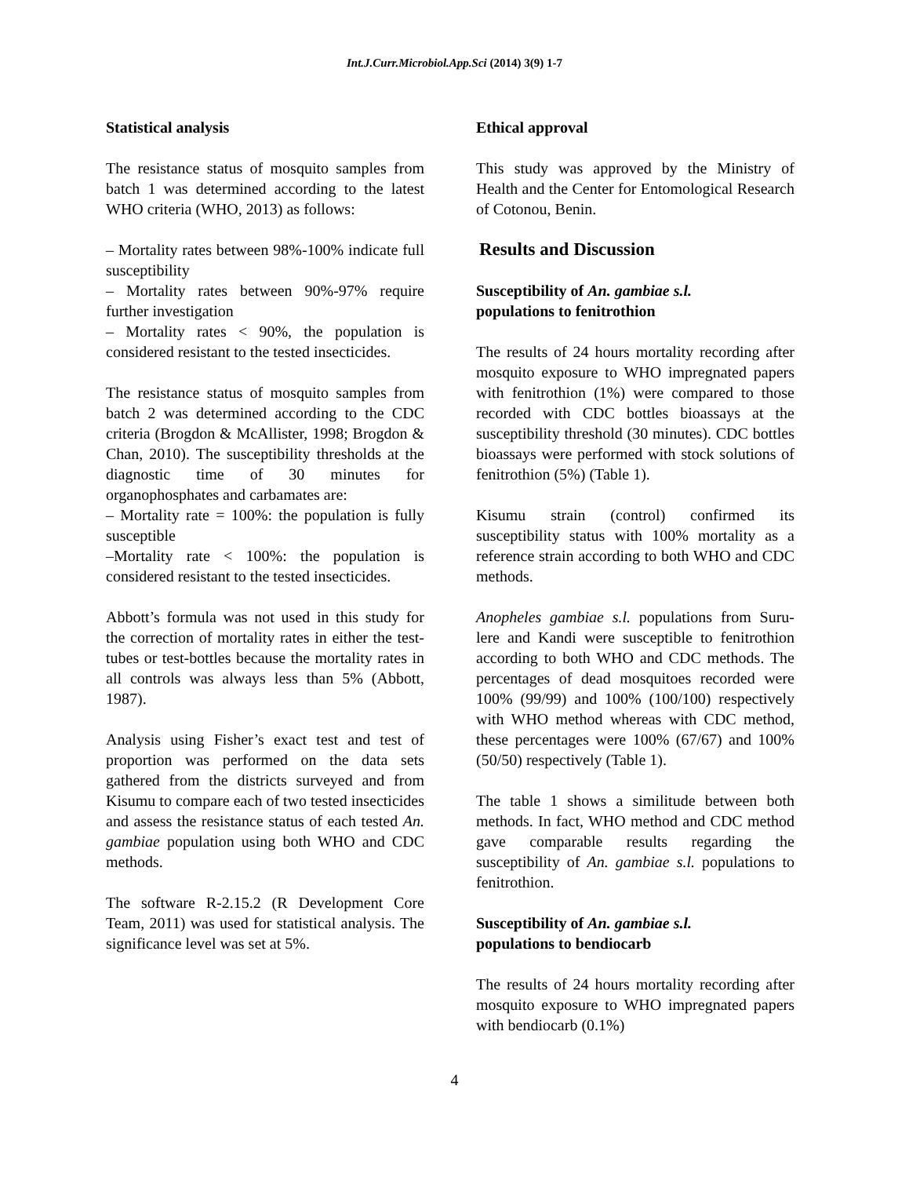Int.J.Curr.Microbiol.App.Sci (2014) 3(9) 1-7
Statistical analysis
The resistance status of mosquito samples from batch 1 was determined according to the latest WHO criteria (WHO, 2013) as follows:
– Mortality rates between 98%-100% indicate full susceptibility
– Mortality rates between 90%-97% require further investigation
– Mortality rates < 90%, the population is considered resistant to the tested insecticides.
The resistance status of mosquito samples from batch 2 was determined according to the CDC criteria (Brogdon & McAllister, 1998; Brogdon & Chan, 2010). The susceptibility thresholds at the diagnostic time of 30 minutes for organophosphates and carbamates are:
– Mortality rate = 100%: the population is fully susceptible
–Mortality rate < 100%: the population is considered resistant to the tested insecticides.
Abbott’s formula was not used in this study for the correction of mortality rates in either the test-tubes or test-bottles because the mortality rates in all controls was always less than 5% (Abbott, 1987).
Analysis using Fisher’s exact test and test of proportion was performed on the data sets gathered from the districts surveyed and from Kisumu to compare each of two tested insecticides and assess the resistance status of each tested An. gambiae population using both WHO and CDC methods.
The software R-2.15.2 (R Development Core Team, 2011) was used for statistical analysis. The significance level was set at 5%.
Ethical approval
This study was approved by the Ministry of Health and the Center for Entomological Research of Cotonou, Benin.
Results and Discussion
Susceptibility of An. gambiae s.l.
populations to fenitrothion
The results of 24 hours mortality recording after mosquito exposure to WHO impregnated papers with fenitrothion (1%) were compared to those recorded with CDC bottles bioassays at the susceptibility threshold (30 minutes). CDC bottles bioassays were performed with stock solutions of fenitrothion (5%) (Table 1).
Kisumu strain (control) confirmed its susceptibility status with 100% mortality as a reference strain according to both WHO and CDC methods.
Anopheles gambiae s.l. populations from Suru-lere and Kandi were susceptible to fenitrothion according to both WHO and CDC methods. The percentages of dead mosquitoes recorded were 100% (99/99) and 100% (100/100) respectively with WHO method whereas with CDC method, these percentages were 100% (67/67) and 100% (50/50) respectively (Table 1).
The table 1 shows a similitude between both methods. In fact, WHO method and CDC method gave comparable results regarding the susceptibility of An. gambiae s.l. populations to fenitrothion.
Susceptibility of An. gambiae s.l.
populations to bendiocarb
The results of 24 hours mortality recording after mosquito exposure to WHO impregnated papers with bendiocarb (0.1%)
4